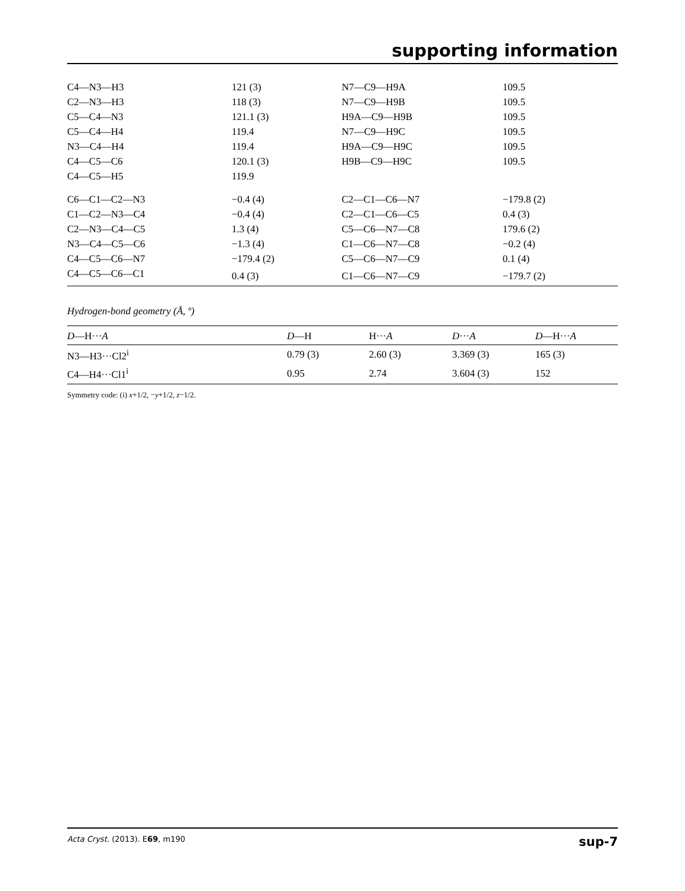supporting information
| C4—N3—H3 | 121 (3) | N7—C9—H9A | 109.5 |
| C2—N3—H3 | 118 (3) | N7—C9—H9B | 109.5 |
| C5—C4—N3 | 121.1 (3) | H9A—C9—H9B | 109.5 |
| C5—C4—H4 | 119.4 | N7—C9—H9C | 109.5 |
| N3—C4—H4 | 119.4 | H9A—C9—H9C | 109.5 |
| C4—C5—C6 | 120.1 (3) | H9B—C9—H9C | 109.5 |
| C4—C5—H5 | 119.9 | | |
| C6—C1—C2—N3 | −0.4 (4) | C2—C1—C6—N7 | −179.8 (2) |
| C1—C2—N3—C4 | −0.4 (4) | C2—C1—C6—C5 | 0.4 (3) |
| C2—N3—C4—C5 | 1.3 (4) | C5—C6—N7—C8 | 179.6 (2) |
| N3—C4—C5—C6 | −1.3 (4) | C1—C6—N7—C8 | −0.2 (4) |
| C4—C5—C6—N7 | −179.4 (2) | C5—C6—N7—C9 | 0.1 (4) |
| C4—C5—C6—C1 | 0.4 (3) | C1—C6—N7—C9 | −179.7 (2) |
Hydrogen-bond geometry (Å, º)
| D —H··· A | D —H | H··· A | D ··· A | D —H··· A |
| --- | --- | --- | --- | --- |
| N3—H3···Cl2<sup>i</sup> | 0.79 (3) | 2.60 (3) | 3.369 (3) | 165 (3) |
| C4—H4···Cl1<sup>i</sup> | 0.95 | 2.74 | 3.604 (3) | 152 |
Symmetry code: (i) x+1/2, −y+1/2, z−1/2.
Acta Cryst. (2013). E69, m190 sup-7